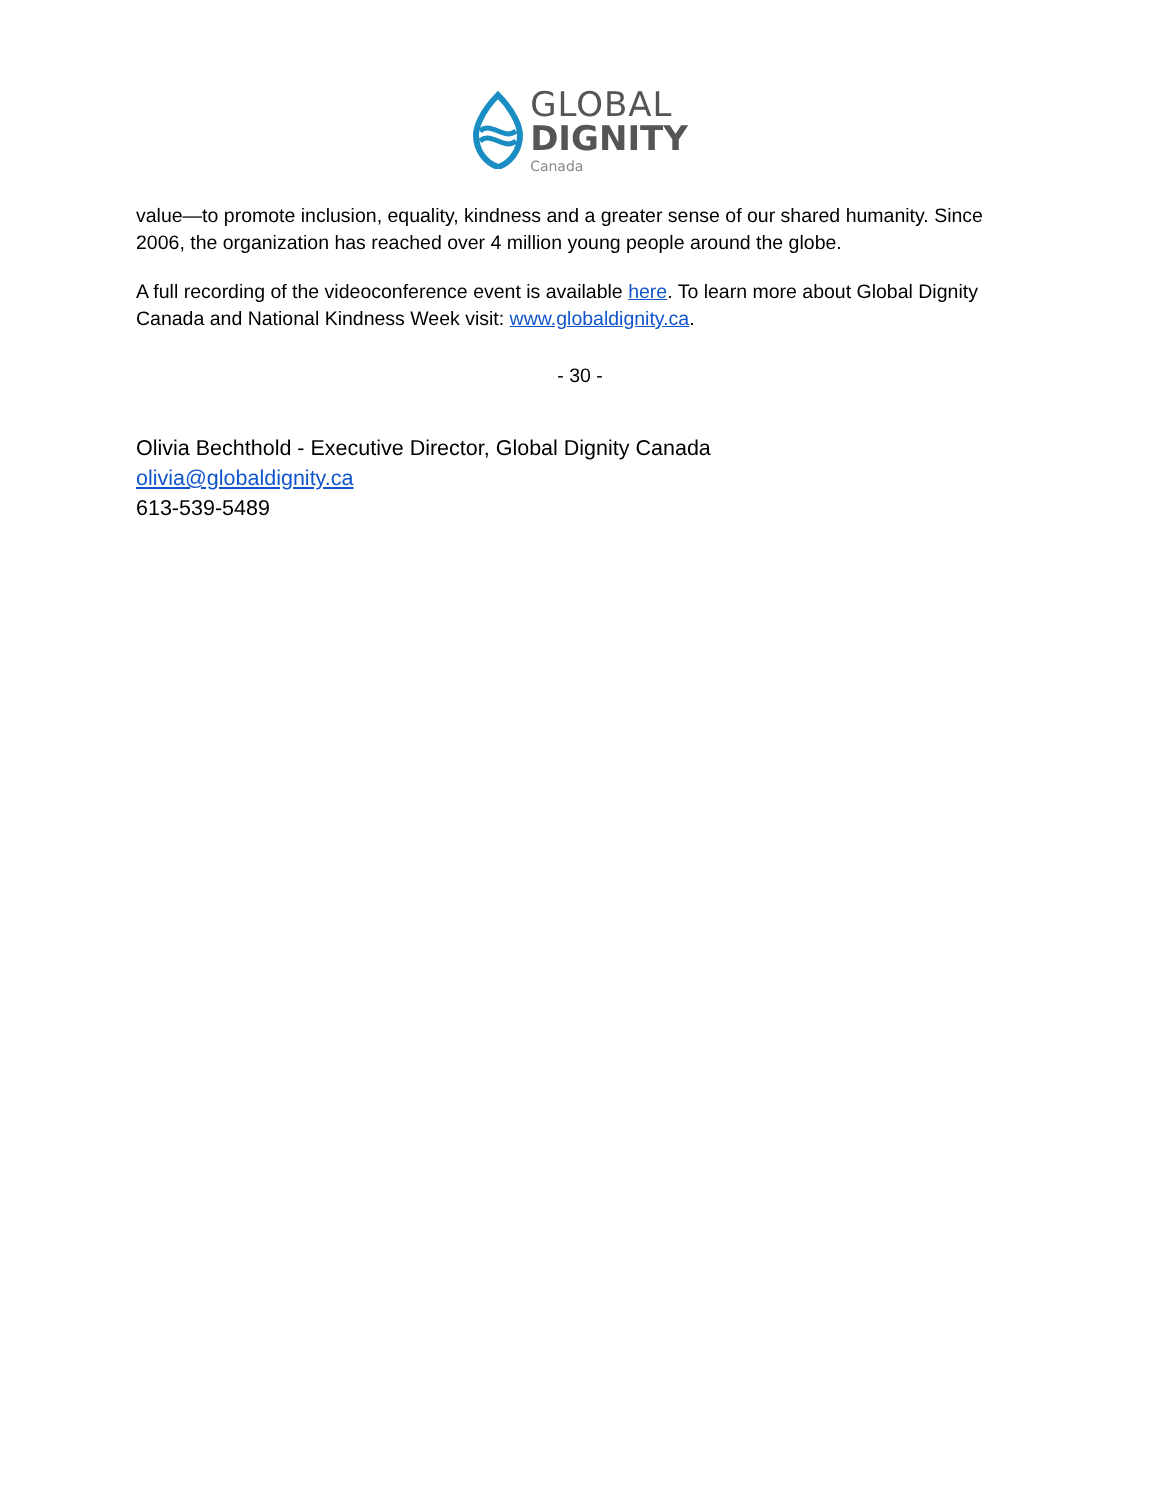GLOBAL
DIGNITY
Canada
value—to promote inclusion, equality, kindness and a greater sense of our shared humanity. Since 2006, the organization has reached over 4 million young people around the globe.
A full recording of the videoconference event is available here. To learn more about Global Dignity Canada and National Kindness Week visit: www.globaldignity.ca.
- 30 -
Olivia Bechthold - Executive Director, Global Dignity Canada
olivia@globaldignity.ca
613-539-5489